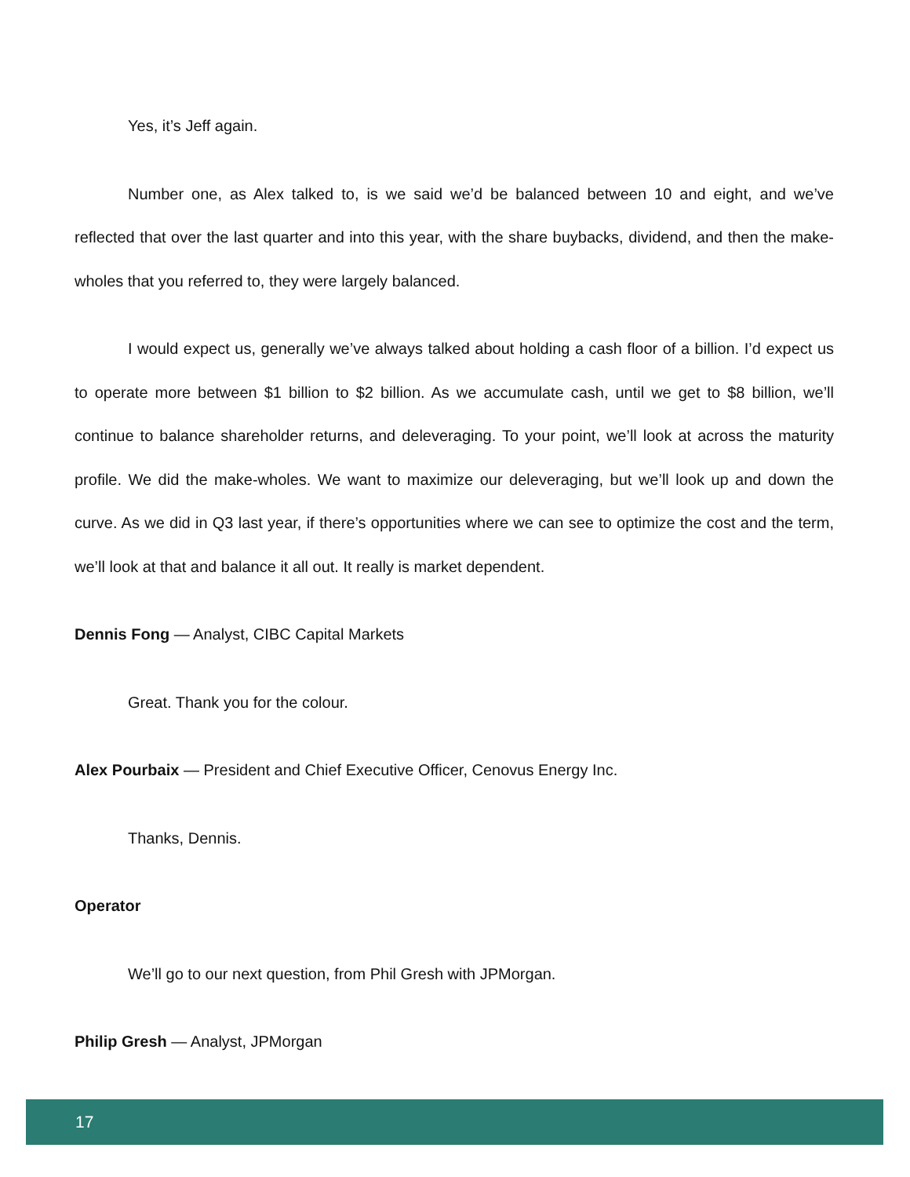Yes, it’s Jeff again.
Number one, as Alex talked to, is we said we’d be balanced between 10 and eight, and we’ve reflected that over the last quarter and into this year, with the share buybacks, dividend, and then the make-wholes that you referred to, they were largely balanced.
I would expect us, generally we’ve always talked about holding a cash floor of a billion. I’d expect us to operate more between $1 billion to $2 billion. As we accumulate cash, until we get to $8 billion, we’ll continue to balance shareholder returns, and deleveraging. To your point, we’ll look at across the maturity profile. We did the make-wholes. We want to maximize our deleveraging, but we’ll look up and down the curve. As we did in Q3 last year, if there’s opportunities where we can see to optimize the cost and the term, we’ll look at that and balance it all out. It really is market dependent.
Dennis Fong — Analyst, CIBC Capital Markets
Great. Thank you for the colour.
Alex Pourbaix — President and Chief Executive Officer, Cenovus Energy Inc.
Thanks, Dennis.
Operator
We’ll go to our next question, from Phil Gresh with JPMorgan.
Philip Gresh — Analyst, JPMorgan
17